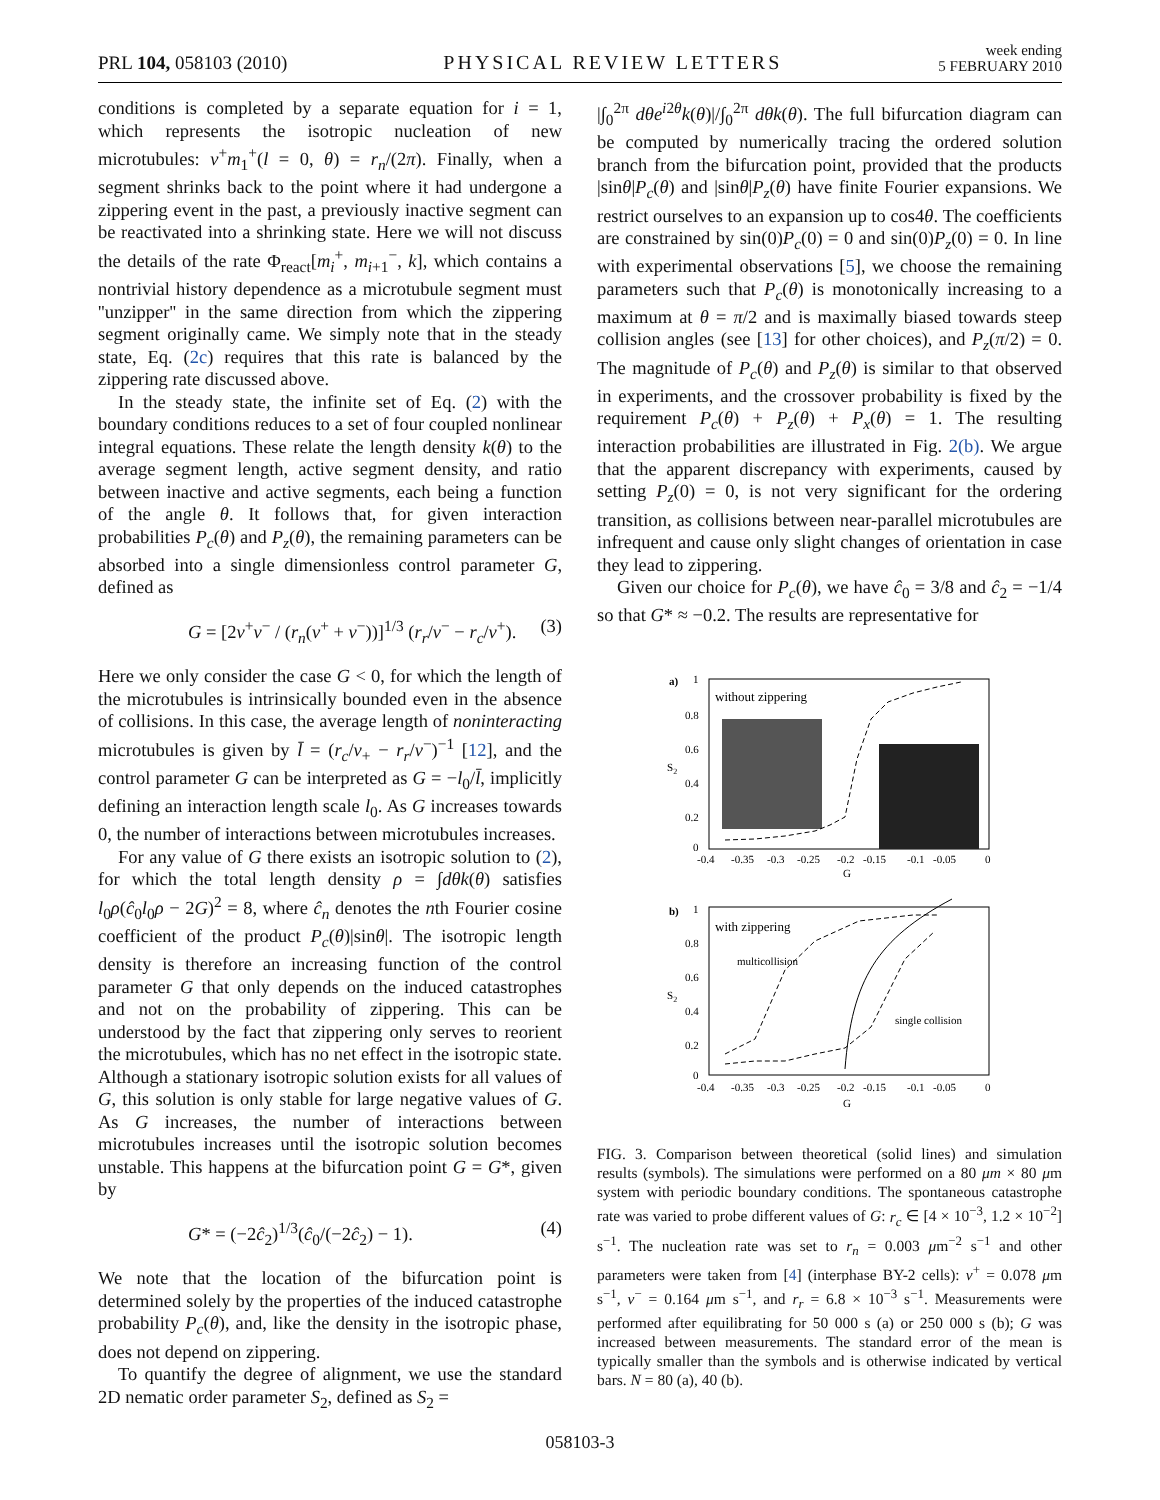PRL 104, 058103 (2010) PHYSICAL REVIEW LETTERS week ending
5 FEBRUARY 2010
conditions is completed by a separate equation for i = 1, which represents the isotropic nucleation of new microtubules: v<sup>+</sup>m<sub>1</sub><sup>+</sup>(l = 0, θ) = r<sub>n</sub>/(2π). Finally, when a segment shrinks back to the point where it had undergone a zippering event in the past, a previously inactive segment can be reactivated into a shrinking state. Here we will not discuss the details of the rate Φ<sub>react</sub>[m<sub>i</sub><sup>+</sup>, m<sub>i+1</sub><sup>−</sup>, k], which contains a nontrivial history dependence as a microtubule segment must ''unzipper'' in the same direction from which the zippering segment originally came. We simply note that in the steady state, Eq. (2c) requires that this rate is balanced by the zippering rate discussed above.
In the steady state, the infinite set of Eq. (2) with the boundary conditions reduces to a set of four coupled nonlinear integral equations. These relate the length density k(θ) to the average segment length, active segment density, and ratio between inactive and active segments, each being a function of the angle θ. It follows that, for given interaction probabilities P<sub>c</sub>(θ) and P<sub>z</sub>(θ), the remaining parameters can be absorbed into a single dimensionless control parameter G, defined as
G = [2v<sup>+</sup>v<sup>−</sup> / (r<sub>n</sub>(v<sup>+</sup> + v<sup>−</sup>))]<sup>1/3</sup> (r<sub>r</sub>/v<sup>−</sup> − r<sub>c</sub>/v<sup>+</sup>). (3)
Here we only consider the case G < 0, for which the length of the microtubules is intrinsically bounded even in the absence of collisions. In this case, the average length of noninteracting microtubules is given by l̄ = (r<sub>c</sub>/v<sub>+</sub> − r<sub>r</sub>/v<sup>−</sup>)<sup>−1</sup> [12], and the control parameter G can be interpreted as G = −l<sub>0</sub>/l̄, implicitly defining an interaction length scale l<sub>0</sub>. As G increases towards 0, the number of interactions between microtubules increases.
For any value of G there exists an isotropic solution to (2), for which the total length density ρ = ∫dθk(θ) satisfies l<sub>0</sub>ρ(ĉ<sub>0</sub>l<sub>0</sub>ρ − 2G)<sup>2</sup> = 8, where ĉ<sub>n</sub> denotes the nth Fourier cosine coefficient of the product P<sub>c</sub>(θ)|sinθ|. The isotropic length density is therefore an increasing function of the control parameter G that only depends on the induced catastrophes and not on the probability of zippering. This can be understood by the fact that zippering only serves to reorient the microtubules, which has no net effect in the isotropic state. Although a stationary isotropic solution exists for all values of G, this solution is only stable for large negative values of G. As G increases, the number of interactions between microtubules increases until the isotropic solution becomes unstable. This happens at the bifurcation point G = G*, given by
G* = (−2ĉ<sub>2</sub>)<sup>1/3</sup>(ĉ<sub>0</sub>/(−2ĉ<sub>2</sub>) − 1). (4)
We note that the location of the bifurcation point is determined solely by the properties of the induced catastrophe probability P<sub>c</sub>(θ), and, like the density in the isotropic phase, does not depend on zippering.
To quantify the degree of alignment, we use the standard 2D nematic order parameter S<sub>2</sub>, defined as S<sub>2</sub> =
|∫<sub>0</sub><sup>2π</sup> dθe<sup>i2θ</sup>k(θ)|/∫<sub>0</sub><sup>2π</sup> dθk(θ). The full bifurcation diagram can be computed by numerically tracing the ordered solution branch from the bifurcation point, provided that the products |sinθ|P<sub>c</sub>(θ) and |sinθ|P<sub>z</sub>(θ) have finite Fourier expansions. We restrict ourselves to an expansion up to cos4θ. The coefficients are constrained by sin(0)P<sub>c</sub>(0) = 0 and sin(0)P<sub>z</sub>(0) = 0. In line with experimental observations [5], we choose the remaining parameters such that P<sub>c</sub>(θ) is monotonically increasing to a maximum at θ = π/2 and is maximally biased towards steep collision angles (see [13] for other choices), and P<sub>z</sub>(π/2) = 0. The magnitude of P<sub>c</sub>(θ) and P<sub>z</sub>(θ) is similar to that observed in experiments, and the crossover probability is fixed by the requirement P<sub>c</sub>(θ) + P<sub>z</sub>(θ) + P<sub>x</sub>(θ) = 1. The resulting interaction probabilities are illustrated in Fig. 2(b). We argue that the apparent discrepancy with experiments, caused by setting P<sub>z</sub>(0) = 0, is not very significant for the ordering transition, as collisions between near-parallel microtubules are infrequent and cause only slight changes of orientation in case they lead to zippering.
Given our choice for P<sub>c</sub>(θ), we have ĉ<sub>0</sub> = 3/8 and ĉ<sub>2</sub> = −1/4 so that G* ≈ −0.2. The results are representative for
a)
1
without zippering
0.8
0.6
S2
0.4
0.2
0
-0.4
-0.35
-0.3
-0.25
-0.2
-0.15
-0.1
-0.05
0
G
b)
1
with zippering
multicollision
single collision
0.8
0.6
S2
0.4
0.2
0
-0.4
-0.35
-0.3
-0.25
-0.2
-0.15
-0.1
-0.05
0
G
FIG. 3. Comparison between theoretical (solid lines) and simulation results (symbols). The simulations were performed on a 80 μm × 80 μm system with periodic boundary conditions. The spontaneous catastrophe rate was varied to probe different values of G: r<sub>c</sub> ∈ [4 × 10<sup>−3</sup>, 1.2 × 10<sup>−2</sup>] s<sup>−1</sup>. The nucleation rate was set to r<sub>n</sub> = 0.003 μm<sup>−2</sup> s<sup>−1</sup> and other parameters were taken from [4] (interphase BY-2 cells): v<sup>+</sup> = 0.078 μm s<sup>−1</sup>, v<sup>−</sup> = 0.164 μm s<sup>−1</sup>, and r<sub>r</sub> = 6.8 × 10<sup>−3</sup> s<sup>−1</sup>. Measurements were performed after equilibrating for 50 000 s (a) or 250 000 s (b); G was increased between measurements. The standard error of the mean is typically smaller than the symbols and is otherwise indicated by vertical bars. N = 80 (a), 40 (b).
058103-3